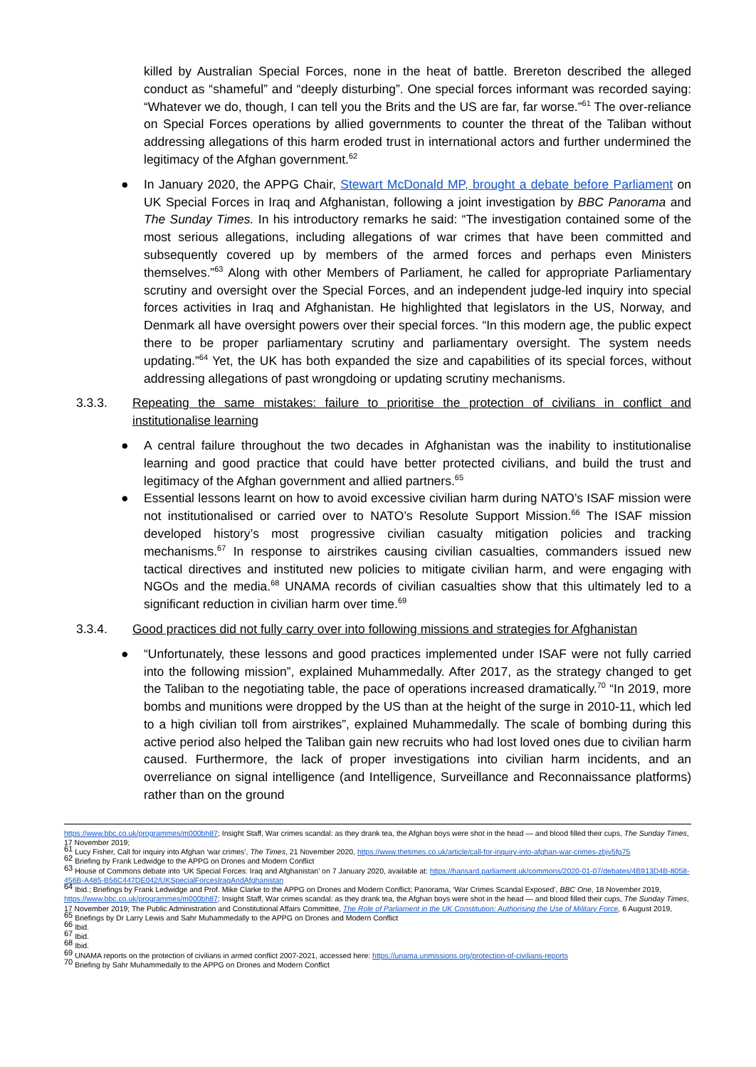killed by Australian Special Forces, none in the heat of battle. Brereton described the alleged conduct as “shameful” and “deeply disturbing”. One special forces informant was recorded saying: “Whatever we do, though, I can tell you the Brits and the US are far, far worse.”<sup>61</sup> The over-reliance on Special Forces operations by allied governments to counter the threat of the Taliban without addressing allegations of this harm eroded trust in international actors and further undermined the legitimacy of the Afghan government.<sup>62</sup>
● In January 2020, the APPG Chair, Stewart McDonald MP, brought a debate before Parliament on UK Special Forces in Iraq and Afghanistan, following a joint investigation by BBC Panorama and The Sunday Times. In his introductory remarks he said: “The investigation contained some of the most serious allegations, including allegations of war crimes that have been committed and subsequently covered up by members of the armed forces and perhaps even Ministers themselves.”<sup>63</sup> Along with other Members of Parliament, he called for appropriate Parliamentary scrutiny and oversight over the Special Forces, and an independent judge-led inquiry into special forces activities in Iraq and Afghanistan. He highlighted that legislators in the US, Norway, and Denmark all have oversight powers over their special forces. “In this modern age, the public expect there to be proper parliamentary scrutiny and parliamentary oversight. The system needs updating.”<sup>64</sup> Yet, the UK has both expanded the size and capabilities of its special forces, without addressing allegations of past wrongdoing or updating scrutiny mechanisms.
3.3.3. Repeating the same mistakes: failure to prioritise the protection of civilians in conflict and institutionalise learning
● A central failure throughout the two decades in Afghanistan was the inability to institutionalise learning and good practice that could have better protected civilians, and build the trust and legitimacy of the Afghan government and allied partners.<sup>65</sup>
● Essential lessons learnt on how to avoid excessive civilian harm during NATO’s ISAF mission were not institutionalised or carried over to NATO’s Resolute Support Mission.<sup>66</sup> The ISAF mission developed history’s most progressive civilian casualty mitigation policies and tracking mechanisms.<sup>67</sup> In response to airstrikes causing civilian casualties, commanders issued new tactical directives and instituted new policies to mitigate civilian harm, and were engaging with NGOs and the media.<sup>68</sup> UNAMA records of civilian casualties show that this ultimately led to a significant reduction in civilian harm over time.<sup>69</sup>
3.3.4. Good practices did not fully carry over into following missions and strategies for Afghanistan
● “Unfortunately, these lessons and good practices implemented under ISAF were not fully carried into the following mission”, explained Muhammedally. After 2017, as the strategy changed to get the Taliban to the negotiating table, the pace of operations increased dramatically.<sup>70</sup> “In 2019, more bombs and munitions were dropped by the US than at the height of the surge in 2010-11, which led to a high civilian toll from airstrikes”, explained Muhammedally. The scale of bombing during this active period also helped the Taliban gain new recruits who had lost loved ones due to civilian harm caused. Furthermore, the lack of proper investigations into civilian harm incidents, and an overreliance on signal intelligence (and Intelligence, Surveillance and Reconnaissance platforms) rather than on the ground
https://www.bbc.co.uk/programmes/m000bh87; Insight Staff, War crimes scandal: as they drank tea, the Afghan boys were shot in the head — and blood filled their cups, The Sunday Times, 17 November 2019;
<sup>61</sup> Lucy Fisher, Call for inquiry into Afghan ‘war crimes’, The Times, 21 November 2020, https://www.thetimes.co.uk/article/call-for-inquiry-into-afghan-war-crimes-zbjv5fg75
<sup>62</sup> Briefing by Frank Ledwidge to the APPG on Drones and Modern Conflict
<sup>63</sup> House of Commons debate into ‘UK Special Forces: Iraq and Afghanistan’ on 7 January 2020, available at: https://hansard.parliament.uk/commons/2020-01-07/debates/4B913D4B-8058-456B-A485-B56C447DE042/UKSpecialForcesIraqAndAfghanistan
<sup>64</sup> Ibid.; Briefings by Frank Ledwidge and Prof. Mike Clarke to the APPG on Drones and Modern Conflict; Panorama, ‘War Crimes Scandal Exposed’, BBC One, 18 November 2019, https://www.bbc.co.uk/programmes/m000bh87; Insight Staff, War crimes scandal: as they drank tea, the Afghan boys were shot in the head — and blood filled their cups, The Sunday Times, 17 November 2019; The Public Administration and Constitutional Affairs Committee, The Role of Parliament in the UK Constitution: Authorising the Use of Military Force, 6 August 2019,
<sup>65</sup> Briefings by Dr Larry Lewis and Sahr Muhammedally to the APPG on Drones and Modern Conflict
<sup>66</sup> Ibid.
<sup>67</sup> Ibid.
<sup>68</sup> Ibid.
<sup>69</sup> UNAMA reports on the protection of civilians in armed conflict 2007-2021, accessed here: https://unama.unmissions.org/protection-of-civilians-reports
<sup>70</sup> Briefing by Sahr Muhammedally to the APPG on Drones and Modern Conflict